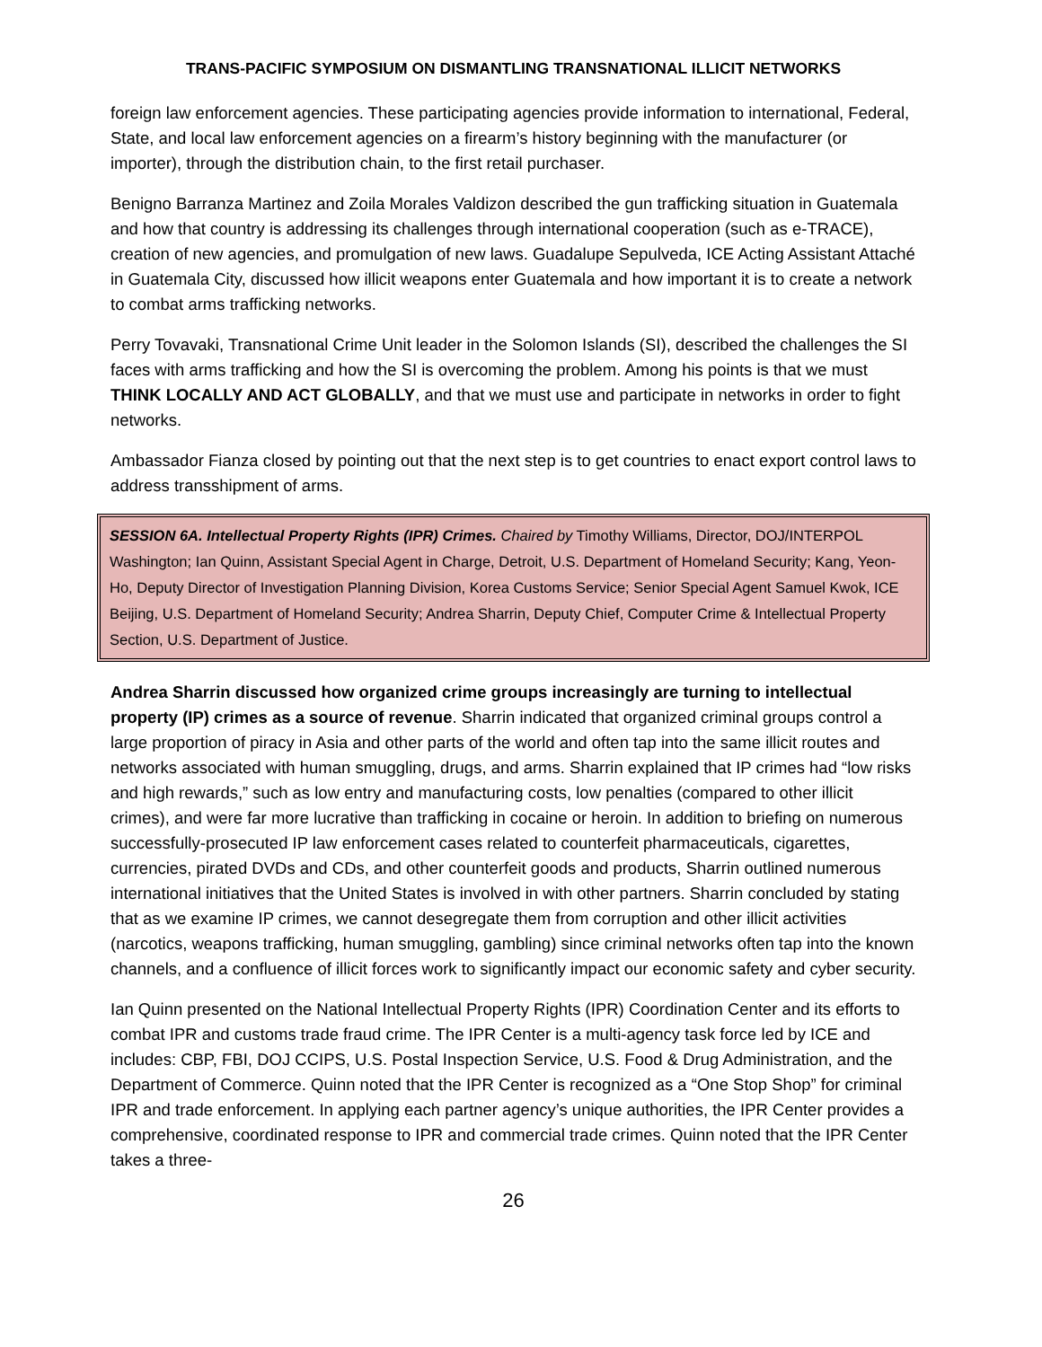TRANS-PACIFIC SYMPOSIUM ON DISMANTLING TRANSNATIONAL ILLICIT NETWORKS
foreign law enforcement agencies. These participating agencies provide information to international, Federal, State, and local law enforcement agencies on a firearm’s history beginning with the manufacturer (or importer), through the distribution chain, to the first retail purchaser.
Benigno Barranza Martinez and Zoila Morales Valdizon described the gun trafficking situation in Guatemala and how that country is addressing its challenges through international cooperation (such as e-TRACE), creation of new agencies, and promulgation of new laws. Guadalupe Sepulveda, ICE Acting Assistant Attaché in Guatemala City, discussed how illicit weapons enter Guatemala and how important it is to create a network to combat arms trafficking networks.
Perry Tovavaki, Transnational Crime Unit leader in the Solomon Islands (SI), described the challenges the SI faces with arms trafficking and how the SI is overcoming the problem. Among his points is that we must THINK LOCALLY AND ACT GLOBALLY, and that we must use and participate in networks in order to fight networks.
Ambassador Fianza closed by pointing out that the next step is to get countries to enact export control laws to address transshipment of arms.
SESSION 6A. Intellectual Property Rights (IPR) Crimes. Chaired by Timothy Williams, Director, DOJ/INTERPOL Washington; Ian Quinn, Assistant Special Agent in Charge, Detroit, U.S. Department of Homeland Security; Kang, Yeon-Ho, Deputy Director of Investigation Planning Division, Korea Customs Service; Senior Special Agent Samuel Kwok, ICE Beijing, U.S. Department of Homeland Security; Andrea Sharrin, Deputy Chief, Computer Crime & Intellectual Property Section, U.S. Department of Justice.
Andrea Sharrin discussed how organized crime groups increasingly are turning to intellectual property (IP) crimes as a source of revenue. Sharrin indicated that organized criminal groups control a large proportion of piracy in Asia and other parts of the world and often tap into the same illicit routes and networks associated with human smuggling, drugs, and arms. Sharrin explained that IP crimes had “low risks and high rewards,” such as low entry and manufacturing costs, low penalties (compared to other illicit crimes), and were far more lucrative than trafficking in cocaine or heroin. In addition to briefing on numerous successfully-prosecuted IP law enforcement cases related to counterfeit pharmaceuticals, cigarettes, currencies, pirated DVDs and CDs, and other counterfeit goods and products, Sharrin outlined numerous international initiatives that the United States is involved in with other partners. Sharrin concluded by stating that as we examine IP crimes, we cannot desegregate them from corruption and other illicit activities (narcotics, weapons trafficking, human smuggling, gambling) since criminal networks often tap into the known channels, and a confluence of illicit forces work to significantly impact our economic safety and cyber security.
Ian Quinn presented on the National Intellectual Property Rights (IPR) Coordination Center and its efforts to combat IPR and customs trade fraud crime. The IPR Center is a multi-agency task force led by ICE and includes: CBP, FBI, DOJ CCIPS, U.S. Postal Inspection Service, U.S. Food & Drug Administration, and the Department of Commerce. Quinn noted that the IPR Center is recognized as a “One Stop Shop” for criminal IPR and trade enforcement. In applying each partner agency’s unique authorities, the IPR Center provides a comprehensive, coordinated response to IPR and commercial trade crimes. Quinn noted that the IPR Center takes a three-
26